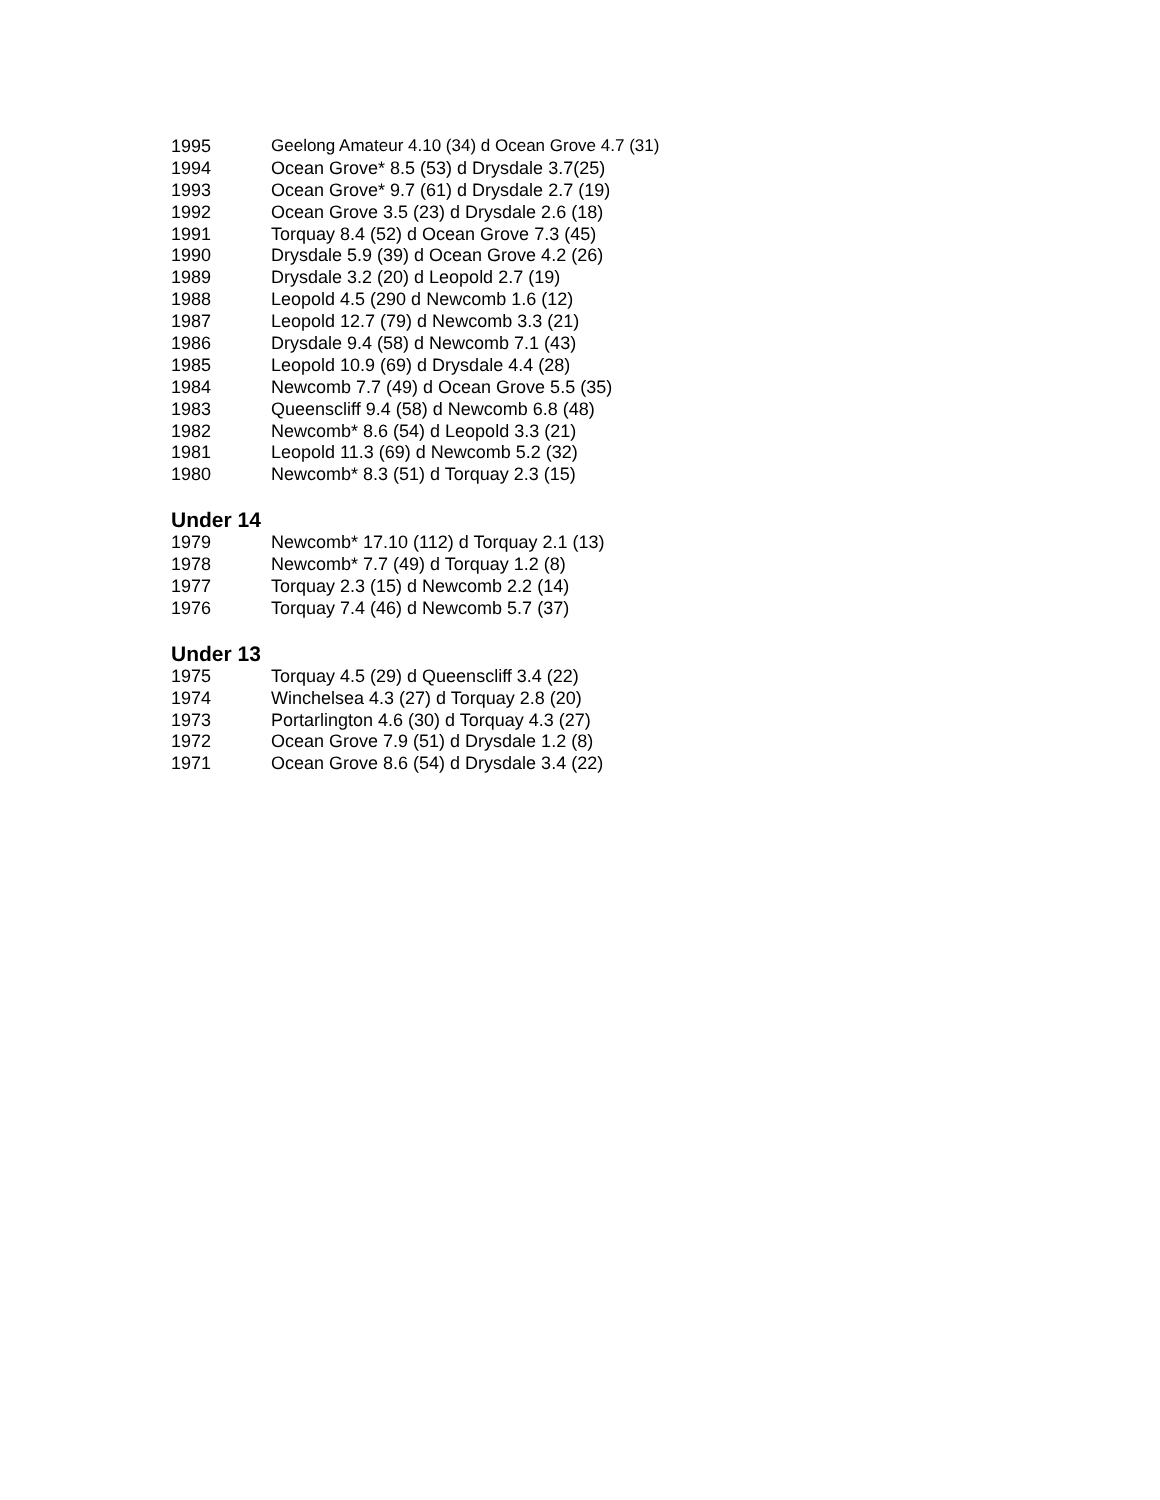| 1995 | Geelong Amateur 4.10 (34) d Ocean Grove 4.7 (31) |
| 1994 | Ocean Grove* 8.5 (53) d Drysdale 3.7(25) |
| 1993 | Ocean Grove* 9.7 (61) d Drysdale 2.7 (19) |
| 1992 | Ocean Grove 3.5 (23) d Drysdale 2.6 (18) |
| 1991 | Torquay 8.4 (52) d Ocean Grove 7.3 (45) |
| 1990 | Drysdale 5.9 (39) d Ocean Grove 4.2 (26) |
| 1989 | Drysdale 3.2 (20) d Leopold 2.7 (19) |
| 1988 | Leopold 4.5 (290 d Newcomb 1.6 (12) |
| 1987 | Leopold 12.7 (79) d Newcomb 3.3 (21) |
| 1986 | Drysdale 9.4 (58) d Newcomb 7.1 (43) |
| 1985 | Leopold 10.9 (69) d Drysdale 4.4 (28) |
| 1984 | Newcomb 7.7 (49) d Ocean Grove 5.5 (35) |
| 1983 | Queenscliff 9.4 (58) d Newcomb 6.8 (48) |
| 1982 | Newcomb* 8.6 (54) d Leopold 3.3 (21) |
| 1981 | Leopold 11.3 (69) d Newcomb 5.2 (32) |
| 1980 | Newcomb* 8.3 (51) d Torquay 2.3 (15) |
Under 14
| 1979 | Newcomb* 17.10 (112) d Torquay 2.1 (13) |
| 1978 | Newcomb* 7.7 (49) d Torquay 1.2 (8) |
| 1977 | Torquay 2.3 (15) d Newcomb 2.2 (14) |
| 1976 | Torquay 7.4 (46) d Newcomb 5.7 (37) |
Under 13
| 1975 | Torquay 4.5 (29) d Queenscliff 3.4 (22) |
| 1974 | Winchelsea 4.3 (27) d Torquay 2.8 (20) |
| 1973 | Portarlington 4.6 (30) d Torquay 4.3 (27) |
| 1972 | Ocean Grove 7.9 (51) d Drysdale 1.2 (8) |
| 1971 | Ocean Grove 8.6 (54) d Drysdale 3.4 (22) |